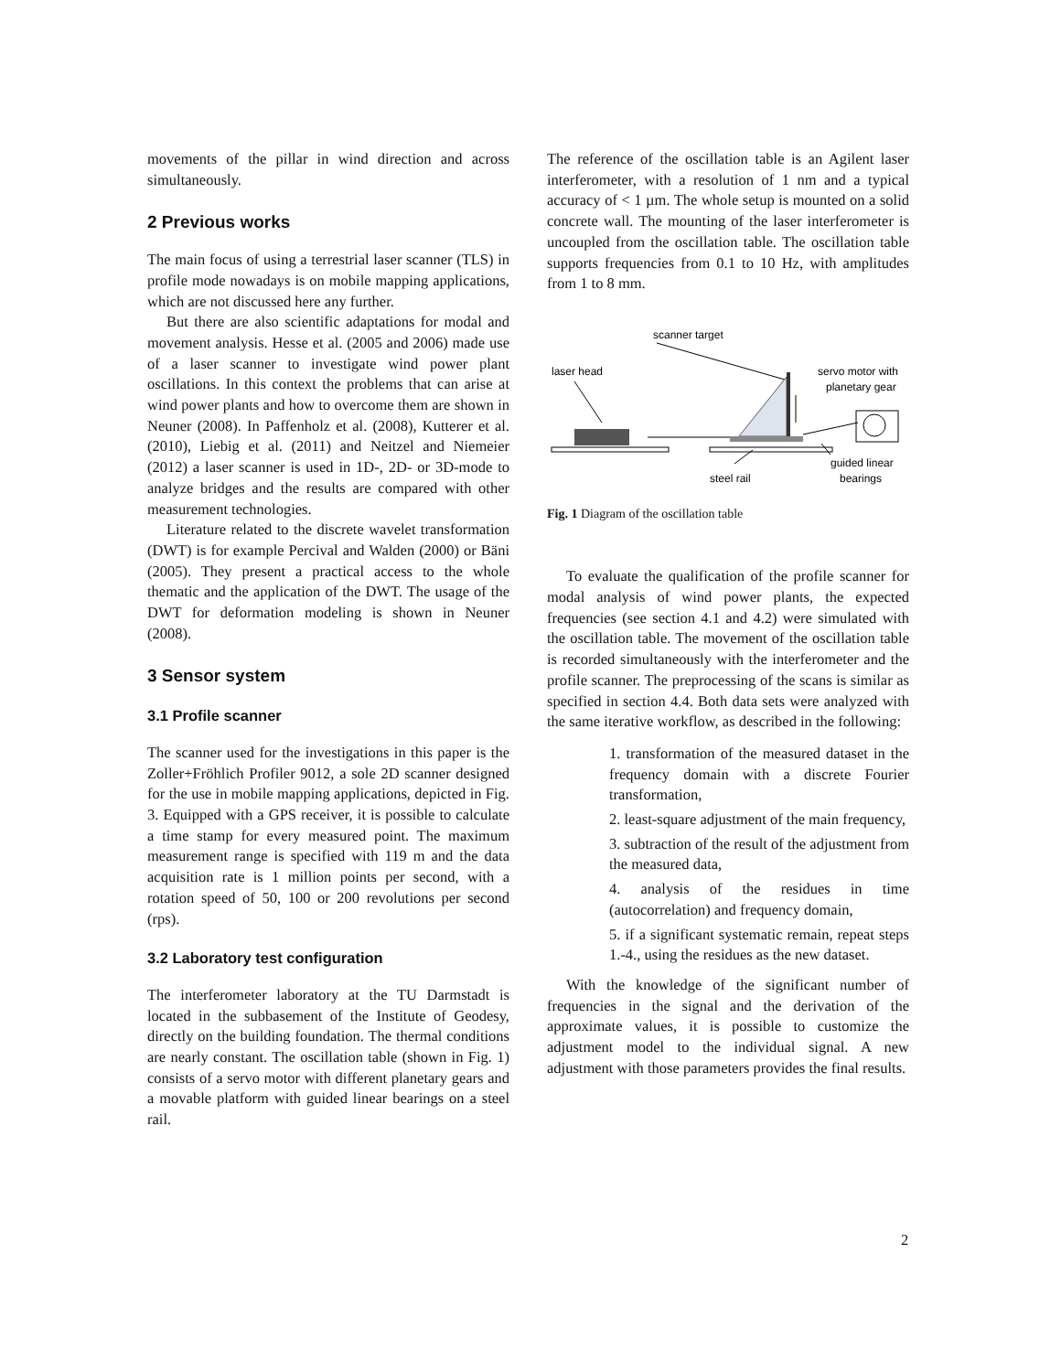movements of the pillar in wind direction and across simultaneously.
2 Previous works
The main focus of using a terrestrial laser scanner (TLS) in profile mode nowadays is on mobile mapping applications, which are not discussed here any further.
But there are also scientific adaptations for modal and movement analysis. Hesse et al. (2005 and 2006) made use of a laser scanner to investigate wind power plant oscillations. In this context the problems that can arise at wind power plants and how to overcome them are shown in Neuner (2008). In Paffenholz et al. (2008), Kutterer et al. (2010), Liebig et al. (2011) and Neitzel and Niemeier (2012) a laser scanner is used in 1D-, 2D- or 3D-mode to analyze bridges and the results are compared with other measurement technologies.
Literature related to the discrete wavelet transformation (DWT) is for example Percival and Walden (2000) or Bäni (2005). They present a practical access to the whole thematic and the application of the DWT. The usage of the DWT for deformation modeling is shown in Neuner (2008).
3 Sensor system
3.1 Profile scanner
The scanner used for the investigations in this paper is the Zoller+Fröhlich Profiler 9012, a sole 2D scanner designed for the use in mobile mapping applications, depicted in Fig. 3. Equipped with a GPS receiver, it is possible to calculate a time stamp for every measured point. The maximum measurement range is specified with 119 m and the data acquisition rate is 1 million points per second, with a rotation speed of 50, 100 or 200 revolutions per second (rps).
3.2 Laboratory test configuration
The interferometer laboratory at the TU Darmstadt is located in the subbasement of the Institute of Geodesy, directly on the building foundation. The thermal conditions are nearly constant. The oscillation table (shown in Fig. 1) consists of a servo motor with different planetary gears and a movable platform with guided linear bearings on a steel rail.
The reference of the oscillation table is an Agilent laser interferometer, with a resolution of 1 nm and a typical accuracy of < 1 µm. The whole setup is mounted on a solid concrete wall. The mounting of the laser interferometer is uncoupled from the oscillation table. The oscillation table supports frequencies from 0.1 to 10 Hz, with amplitudes from 1 to 8 mm.
scanner target
laser head
servo motor with
planetary gear
guided linear
bearings
steel rail
Fig. 1 Diagram of the oscillation table
To evaluate the qualification of the profile scanner for modal analysis of wind power plants, the expected frequencies (see section 4.1 and 4.2) were simulated with the oscillation table. The movement of the oscillation table is recorded simultaneously with the interferometer and the profile scanner. The preprocessing of the scans is similar as specified in section 4.4. Both data sets were analyzed with the same iterative workflow, as described in the following:
1. transformation of the measured dataset in the frequency domain with a discrete Fourier transformation,
2. least-square adjustment of the main frequency,
3. subtraction of the result of the adjustment from the measured data,
4. analysis of the residues in time (autocorrelation) and frequency domain,
5. if a significant systematic remain, repeat steps 1.-4., using the residues as the new dataset.
With the knowledge of the significant number of frequencies in the signal and the derivation of the approximate values, it is possible to customize the adjustment model to the individual signal. A new adjustment with those parameters provides the final results.
2